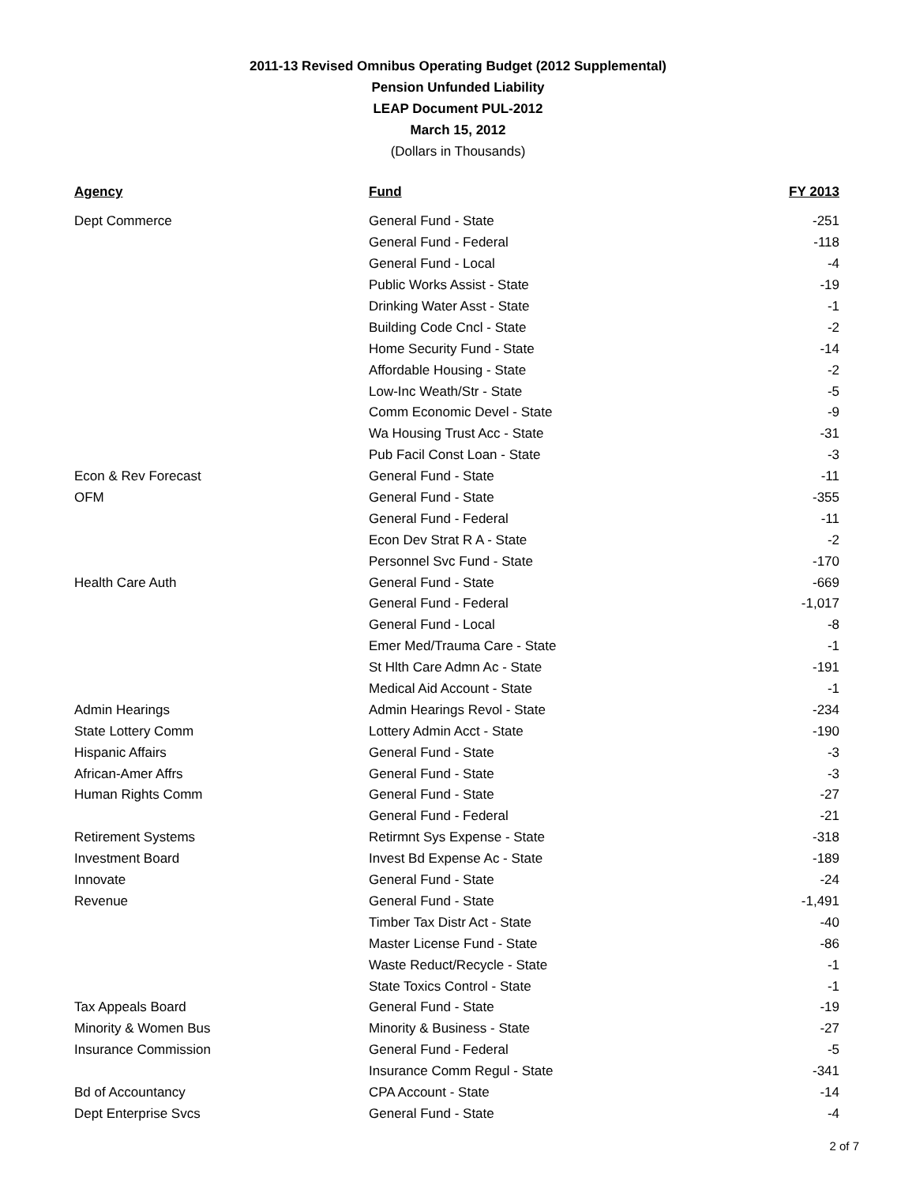2011-13 Revised Omnibus Operating Budget (2012 Supplemental)
Pension Unfunded Liability
LEAP Document PUL-2012
March 15, 2012
(Dollars in Thousands)
| Agency | Fund | FY 2013 |
| --- | --- | --- |
| Dept Commerce | General Fund - State | -251 |
| | General Fund - Federal | -118 |
| | General Fund - Local | -4 |
| | Public Works Assist - State | -19 |
| | Drinking Water Asst - State | -1 |
| | Building Code Cncl - State | -2 |
| | Home Security Fund - State | -14 |
| | Affordable Housing - State | -2 |
| | Low-Inc Weath/Str - State | -5 |
| | Comm Economic Devel - State | -9 |
| | Wa Housing Trust Acc - State | -31 |
| | Pub Facil Const Loan - State | -3 |
| Econ & Rev Forecast | General Fund - State | -11 |
| OFM | General Fund - State | -355 |
| | General Fund - Federal | -11 |
| | Econ Dev Strat R A - State | -2 |
| | Personnel Svc Fund - State | -170 |
| Health Care Auth | General Fund - State | -669 |
| | General Fund - Federal | -1,017 |
| | General Fund - Local | -8 |
| | Emer Med/Trauma Care - State | -1 |
| | St Hlth Care Admn Ac - State | -191 |
| | Medical Aid Account - State | -1 |
| Admin Hearings | Admin Hearings Revol - State | -234 |
| State Lottery Comm | Lottery Admin Acct - State | -190 |
| Hispanic Affairs | General Fund - State | -3 |
| African-Amer Affrs | General Fund - State | -3 |
| Human Rights Comm | General Fund - State | -27 |
| | General Fund - Federal | -21 |
| Retirement Systems | Retirmnt Sys Expense - State | -318 |
| Investment Board | Invest Bd Expense Ac - State | -189 |
| Innovate | General Fund - State | -24 |
| Revenue | General Fund - State | -1,491 |
| | Timber Tax Distr Act - State | -40 |
| | Master License Fund - State | -86 |
| | Waste Reduct/Recycle - State | -1 |
| | State Toxics Control - State | -1 |
| Tax Appeals Board | General Fund - State | -19 |
| Minority & Women Bus | Minority & Business - State | -27 |
| Insurance Commission | General Fund - Federal | -5 |
| | Insurance Comm Regul - State | -341 |
| Bd of Accountancy | CPA Account - State | -14 |
| Dept Enterprise Svcs | General Fund - State | -4 |
2 of 7